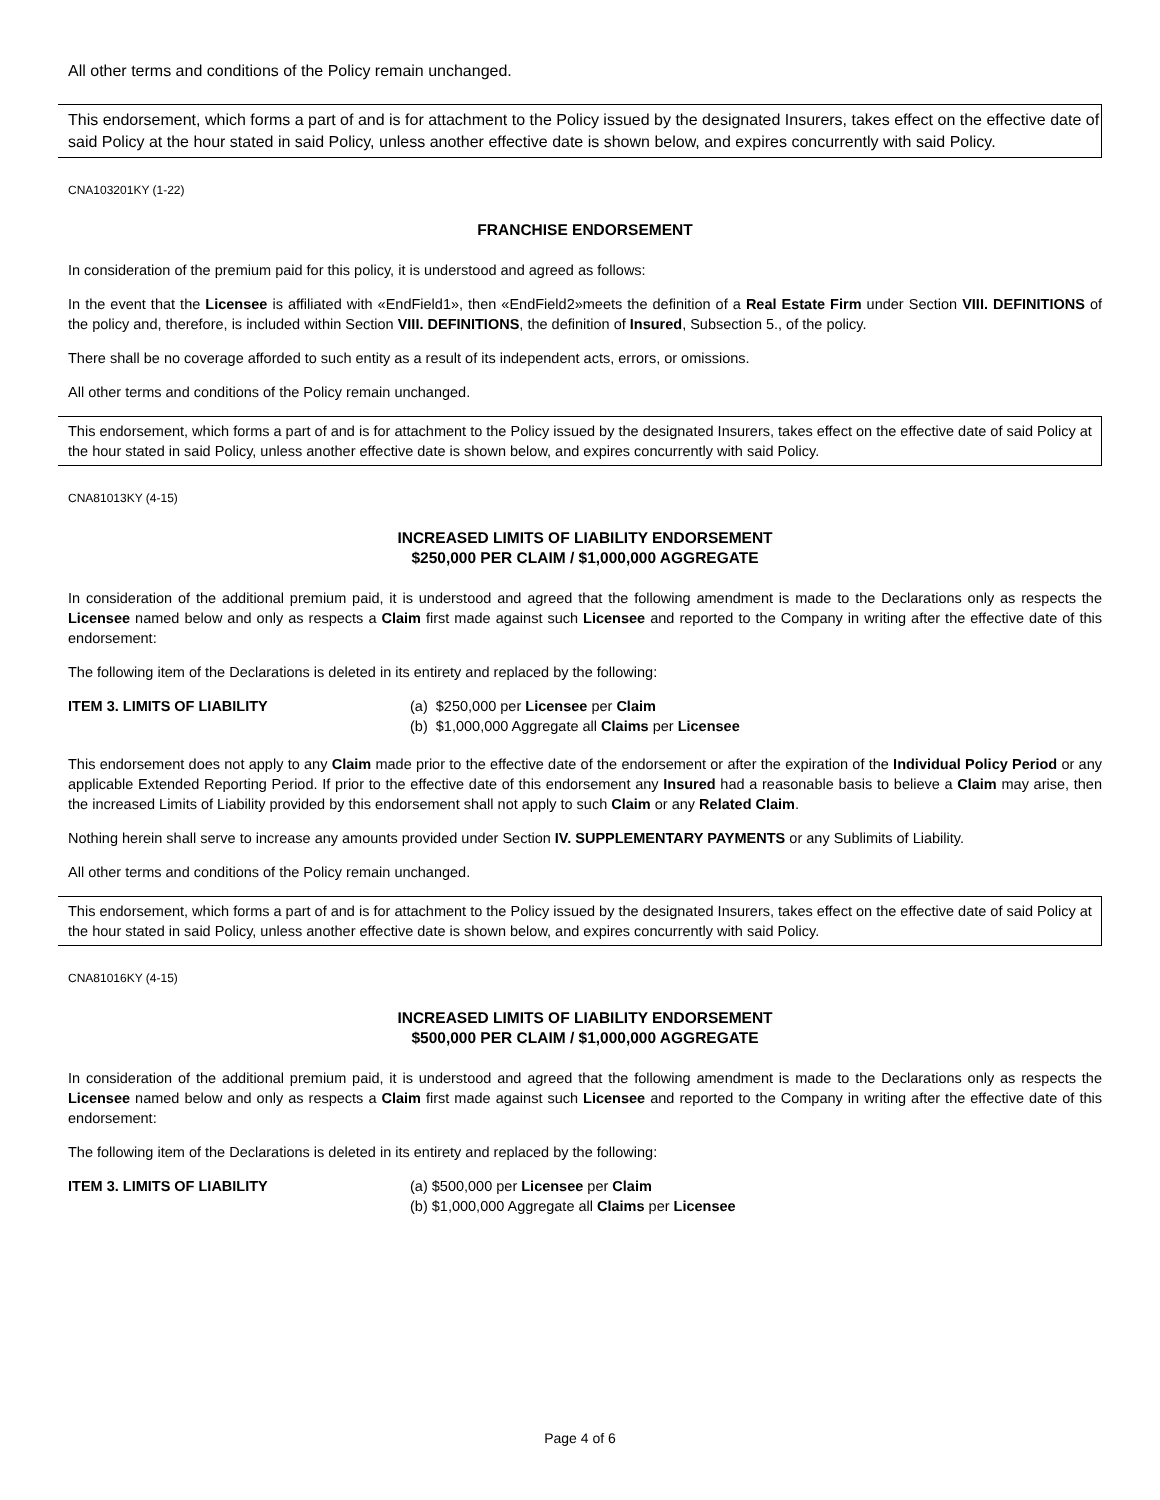All other terms and conditions of the Policy remain unchanged.
This endorsement, which forms a part of and is for attachment to the Policy issued by the designated Insurers, takes effect on the effective date of said Policy at the hour stated in said Policy, unless another effective date is shown below, and expires concurrently with said Policy.
CNA103201KY (1-22)
FRANCHISE ENDORSEMENT
In consideration of the premium paid for this policy, it is understood and agreed as follows:
In the event that the Licensee is affiliated with «EndField1», then «EndField2»meets the definition of a Real Estate Firm under Section VIII. DEFINITIONS of the policy and, therefore, is included within Section VIII. DEFINITIONS, the definition of Insured, Subsection 5., of the policy.
There shall be no coverage afforded to such entity as a result of its independent acts, errors, or omissions.
All other terms and conditions of the Policy remain unchanged.
This endorsement, which forms a part of and is for attachment to the Policy issued by the designated Insurers, takes effect on the effective date of said Policy at the hour stated in said Policy, unless another effective date is shown below, and expires concurrently with said Policy.
CNA81013KY (4-15)
INCREASED LIMITS OF LIABILITY ENDORSEMENT
$250,000 PER CLAIM / $1,000,000 AGGREGATE
In consideration of the additional premium paid, it is understood and agreed that the following amendment is made to the Declarations only as respects the Licensee named below and only as respects a Claim first made against such Licensee and reported to the Company in writing after the effective date of this endorsement:
The following item of the Declarations is deleted in its entirety and replaced by the following:
ITEM 3. LIMITS OF LIABILITY (a) $250,000 per Licensee per Claim
(b) $1,000,000 Aggregate all Claims per Licensee
This endorsement does not apply to any Claim made prior to the effective date of the endorsement or after the expiration of the Individual Policy Period or any applicable Extended Reporting Period. If prior to the effective date of this endorsement any Insured had a reasonable basis to believe a Claim may arise, then the increased Limits of Liability provided by this endorsement shall not apply to such Claim or any Related Claim.
Nothing herein shall serve to increase any amounts provided under Section IV. SUPPLEMENTARY PAYMENTS or any Sublimits of Liability.
All other terms and conditions of the Policy remain unchanged.
This endorsement, which forms a part of and is for attachment to the Policy issued by the designated Insurers, takes effect on the effective date of said Policy at the hour stated in said Policy, unless another effective date is shown below, and expires concurrently with said Policy.
CNA81016KY (4-15)
INCREASED LIMITS OF LIABILITY ENDORSEMENT
$500,000 PER CLAIM / $1,000,000 AGGREGATE
In consideration of the additional premium paid, it is understood and agreed that the following amendment is made to the Declarations only as respects the Licensee named below and only as respects a Claim first made against such Licensee and reported to the Company in writing after the effective date of this endorsement:
The following item of the Declarations is deleted in its entirety and replaced by the following:
ITEM 3. LIMITS OF LIABILITY (a) $500,000 per Licensee per Claim
(b) $1,000,000 Aggregate all Claims per Licensee
Page 4 of 6